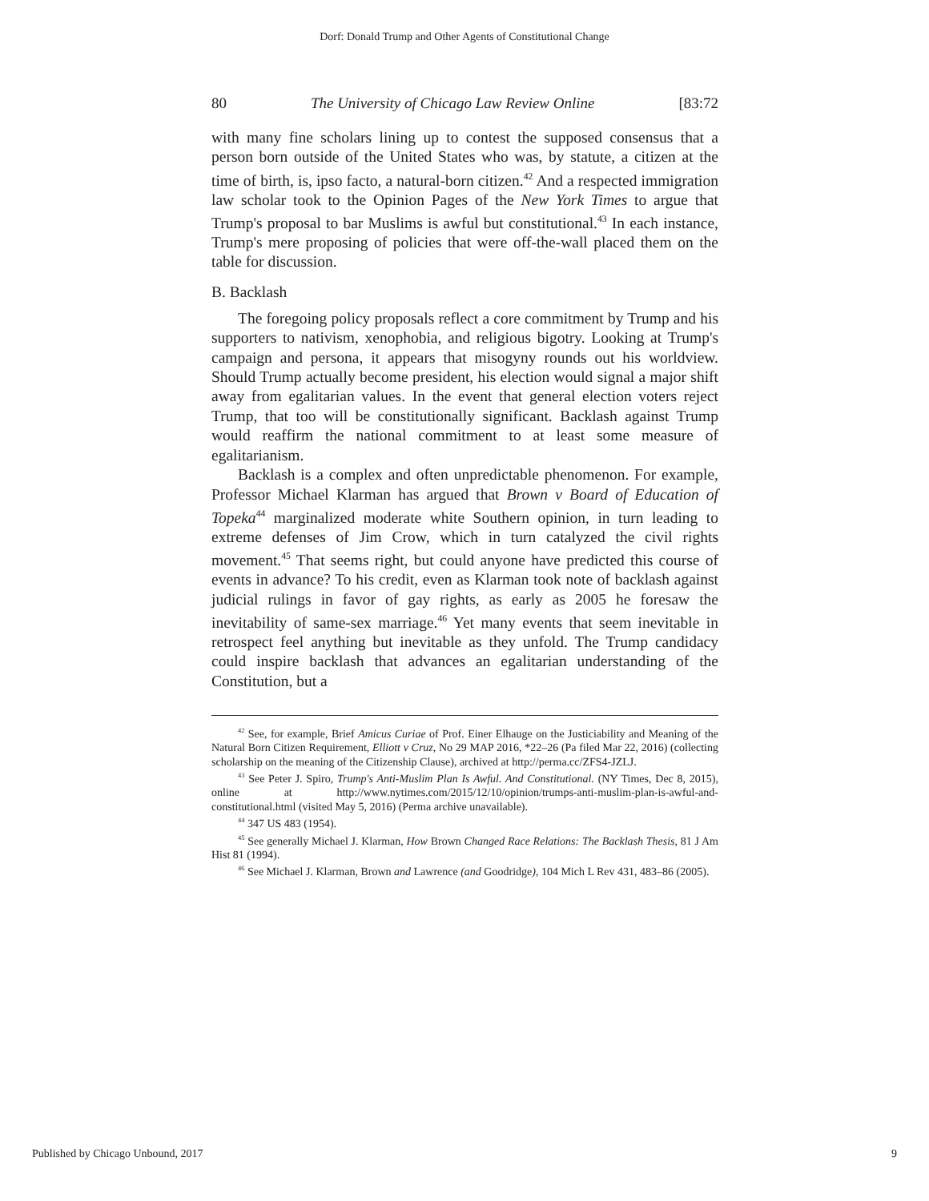Dorf: Donald Trump and Other Agents of Constitutional Change
80 The University of Chicago Law Review Online [83:72
with many fine scholars lining up to contest the supposed consensus that a person born outside of the United States who was, by statute, a citizen at the time of birth, is, ipso facto, a natural-born citizen.<sup>42</sup> And a respected immigration law scholar took to the Opinion Pages of the New York Times to argue that Trump's proposal to bar Muslims is awful but constitutional.<sup>43</sup> In each instance, Trump's mere proposing of policies that were off-the-wall placed them on the table for discussion.
B. Backlash
The foregoing policy proposals reflect a core commitment by Trump and his supporters to nativism, xenophobia, and religious bigotry. Looking at Trump's campaign and persona, it appears that misogyny rounds out his worldview. Should Trump actually become president, his election would signal a major shift away from egalitarian values. In the event that general election voters reject Trump, that too will be constitutionally significant. Backlash against Trump would reaffirm the national commitment to at least some measure of egalitarianism.
Backlash is a complex and often unpredictable phenomenon. For example, Professor Michael Klarman has argued that Brown v Board of Education of Topeka<sup>44</sup> marginalized moderate white Southern opinion, in turn leading to extreme defenses of Jim Crow, which in turn catalyzed the civil rights movement.<sup>45</sup> That seems right, but could anyone have predicted this course of events in advance? To his credit, even as Klarman took note of backlash against judicial rulings in favor of gay rights, as early as 2005 he foresaw the inevitability of same-sex marriage.<sup>46</sup> Yet many events that seem inevitable in retrospect feel anything but inevitable as they unfold. The Trump candidacy could inspire backlash that advances an egalitarian understanding of the Constitution, but a
<sup>42</sup> See, for example, Brief Amicus Curiae of Prof. Einer Elhauge on the Justiciability and Meaning of the Natural Born Citizen Requirement, Elliott v Cruz, No 29 MAP 2016, *22–26 (Pa filed Mar 22, 2016) (collecting scholarship on the meaning of the Citizenship Clause), archived at http://perma.cc/ZFS4-JZLJ.
<sup>43</sup> See Peter J. Spiro, Trump's Anti-Muslim Plan Is Awful. And Constitutional. (NY Times, Dec 8, 2015), online at http://www.nytimes.com/2015/12/10/opinion/trumps-anti-muslim-plan-is-awful-and-constitutional.html (visited May 5, 2016) (Perma archive unavailable).
<sup>44</sup> 347 US 483 (1954).
<sup>45</sup> See generally Michael J. Klarman, How Brown Changed Race Relations: The Backlash Thesis, 81 J Am Hist 81 (1994).
<sup>46</sup> See Michael J. Klarman, Brown and Lawrence (and Goodridge), 104 Mich L Rev 431, 483–86 (2005).
Published by Chicago Unbound, 2017 9